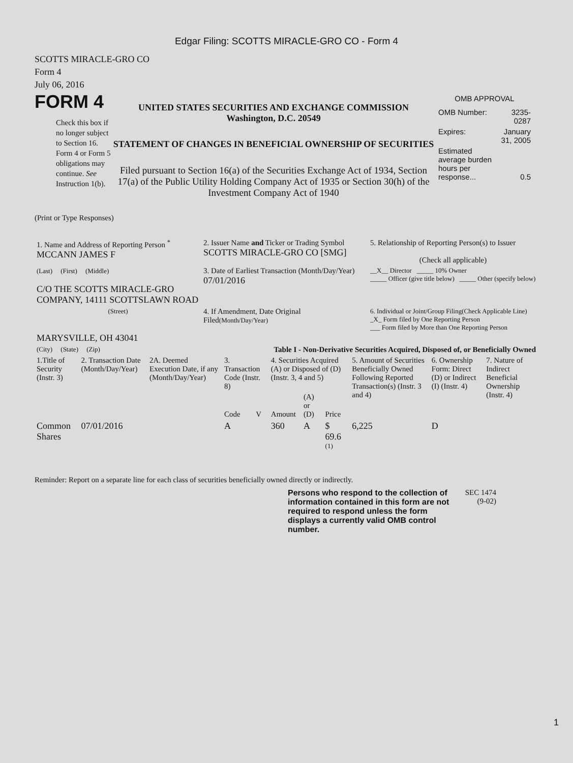Edgar Filing: SCOTTS MIRACLE-GRO CO - Form 4
SCOTTS MIRACLE-GRO CO
Form 4
July 06, 2016
FORM 4
Check this box if no longer subject to Section 16. Form 4 or Form 5 obligations may continue. See Instruction 1(b).
UNITED STATES SECURITIES AND EXCHANGE COMMISSION
Washington, D.C. 20549
STATEMENT OF CHANGES IN BENEFICIAL OWNERSHIP OF SECURITIES
Filed pursuant to Section 16(a) of the Securities Exchange Act of 1934, Section 17(a) of the Public Utility Holding Company Act of 1935 or Section 30(h) of the Investment Company Act of 1940
OMB APPROVAL
| OMB Number: | 3235-0287 |
| Expires: | January 31, 2005 |
| Estimated average burden hours per response... | 0.5 |
(Print or Type Responses)
| 1. Name and Address of Reporting Person <sup>*</sup> MCCANN JAMES F | 2. Issuer Name and Ticker or Trading Symbol SCOTTS MIRACLE-GRO CO [SMG] | 5. Relationship of Reporting Person(s) to Issuer (Check all applicable) |
| (Last) (First) (Middle) C/O THE SCOTTS MIRACLE-GRO COMPANY, 14111 SCOTTSLAWN ROAD | 3. Date of Earliest Transaction (Month/Day/Year) 07/01/2016 | __X__ Director _____ 10% Owner _____ Officer (give title below) _____ Other (specify below) |
| (Street) MARYSVILLE, OH 43041 | 4. If Amendment, Date Original Filed (Month/Day/Year) | 6. Individual or Joint/Group Filing(Check Applicable Line) _X_ Form filed by One Reporting Person ___ Form filed by More than One Reporting Person |
| (City) (State) (Zip) | Table I - Non-Derivative Securities Acquired, Disposed of, or Beneficially Owned | |
| 1.Title of Security (Instr. 3) | 2. Transaction Date (Month/Day/Year) | 2A. Deemed Execution Date, if any (Month/Day/Year) | 3. Transaction Code (Instr. 8) | | 4. Securities Acquired (A) or Disposed of (D) (Instr. 3, 4 and 5) | | | 5. Amount of Securities Beneficially Owned Following Reported Transaction(s) (Instr. 3 and 4) | 6. Ownership Form: Direct (D) or Indirect (I) (Instr. 4) | 7. Nature of Indirect Beneficial Ownership (Instr. 4) |
| --- | --- | --- | --- | --- | --- | --- | --- | --- | --- | --- |
| | | | Code | V | Amount | (A) or (D) | Price | | | |
| Common Shares | 07/01/2016 | | A | | 360 | A | $ 69.6 <sup>(1)</sup> | 6,225 | D | |
Reminder: Report on a separate line for each class of securities beneficially owned directly or indirectly.
Persons who respond to the collection of information contained in this form are not required to respond unless the form displays a currently valid OMB control number.
SEC 1474 (9-02)
1